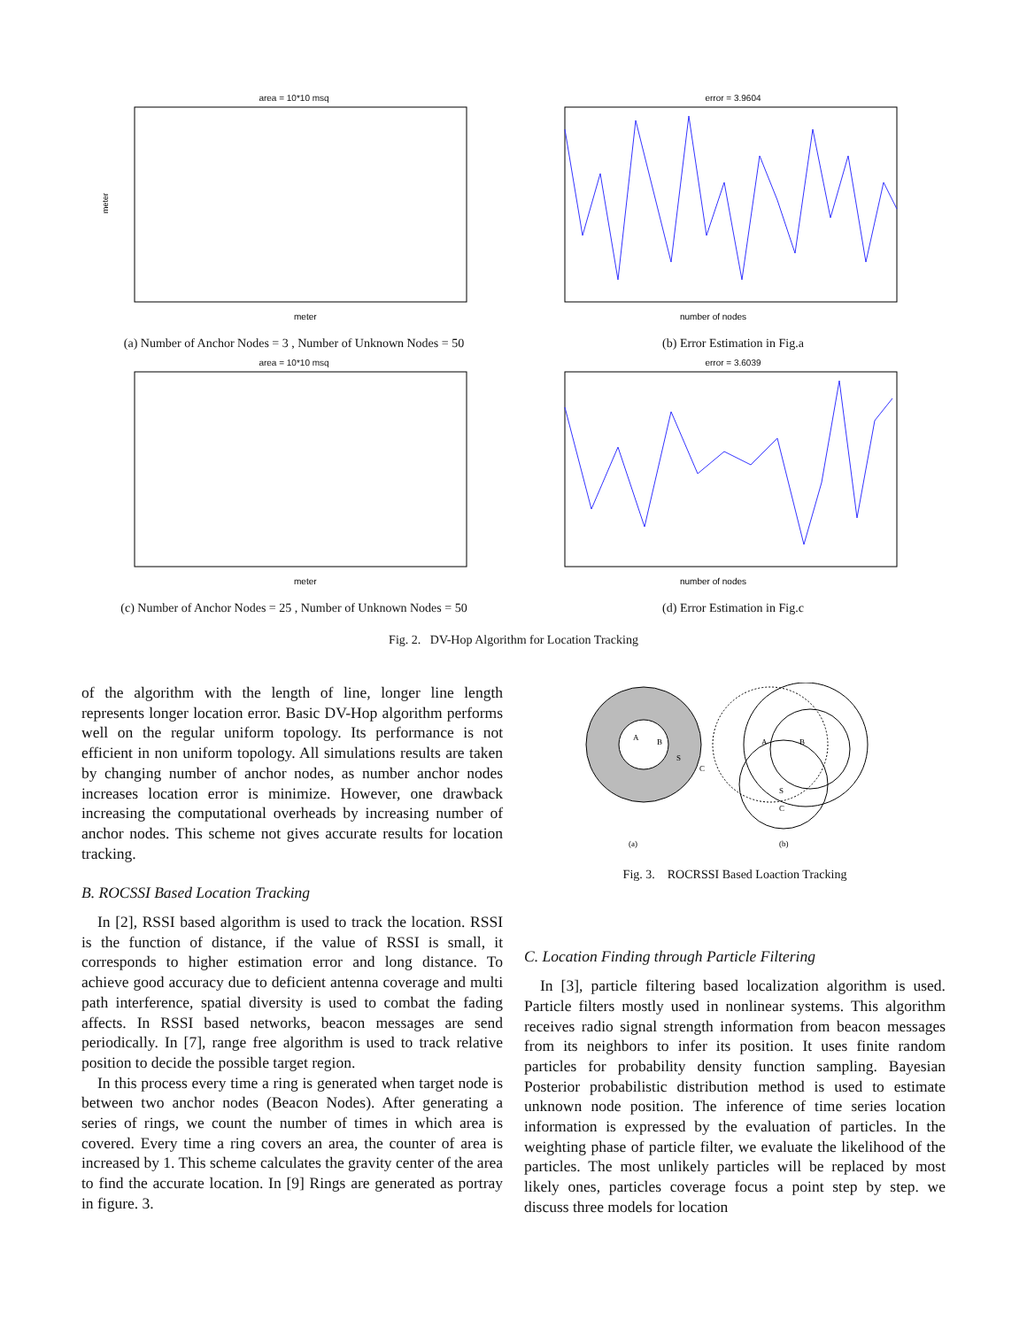area = 10*10 msq
meter
meter
(a) Number of Anchor Nodes = 3 , Number of Unknown Nodes = 50
error = 3.9604
number of nodes
(b) Error Estimation in Fig.a
area = 10*10 msq
meter
(c) Number of Anchor Nodes = 25 , Number of Unknown Nodes = 50
error = 3.6039
number of nodes
(d) Error Estimation in Fig.c
Fig. 2. DV-Hop Algorithm for Location Tracking
of the algorithm with the length of line, longer line length represents longer location error. Basic DV-Hop algorithm performs well on the regular uniform topology. Its performance is not efficient in non uniform topology. All simulations results are taken by changing number of anchor nodes, as number anchor nodes increases location error is minimize. However, one drawback increasing the computational overheads by increasing number of anchor nodes. This scheme not gives accurate results for location tracking.
B. ROCSSI Based Location Tracking
In [2], RSSI based algorithm is used to track the location. RSSI is the function of distance, if the value of RSSI is small, it corresponds to higher estimation error and long distance. To achieve good accuracy due to deficient antenna coverage and multi path interference, spatial diversity is used to combat the fading affects. In RSSI based networks, beacon messages are send periodically. In [7], range free algorithm is used to track relative position to decide the possible target region.
In this process every time a ring is generated when target node is between two anchor nodes (Beacon Nodes). After generating a series of rings, we count the number of times in which area is covered. Every time a ring covers an area, the counter of area is increased by 1. This scheme calculates the gravity center of the area to find the accurate location. In [9] Rings are generated as portray in figure. 3.
A
B
S
C
A
B
S
C
(a)
(b)
Fig. 3. ROCRSSI Based Loaction Tracking
C. Location Finding through Particle Filtering
In [3], particle filtering based localization algorithm is used. Particle filters mostly used in nonlinear systems. This algorithm receives radio signal strength information from beacon messages from its neighbors to infer its position. It uses finite random particles for probability density function sampling. Bayesian Posterior probabilistic distribution method is used to estimate unknown node position. The inference of time series location information is expressed by the evaluation of particles. In the weighting phase of particle filter, we evaluate the likelihood of the particles. The most unlikely particles will be replaced by most likely ones, particles coverage focus a point step by step. we discuss three models for location